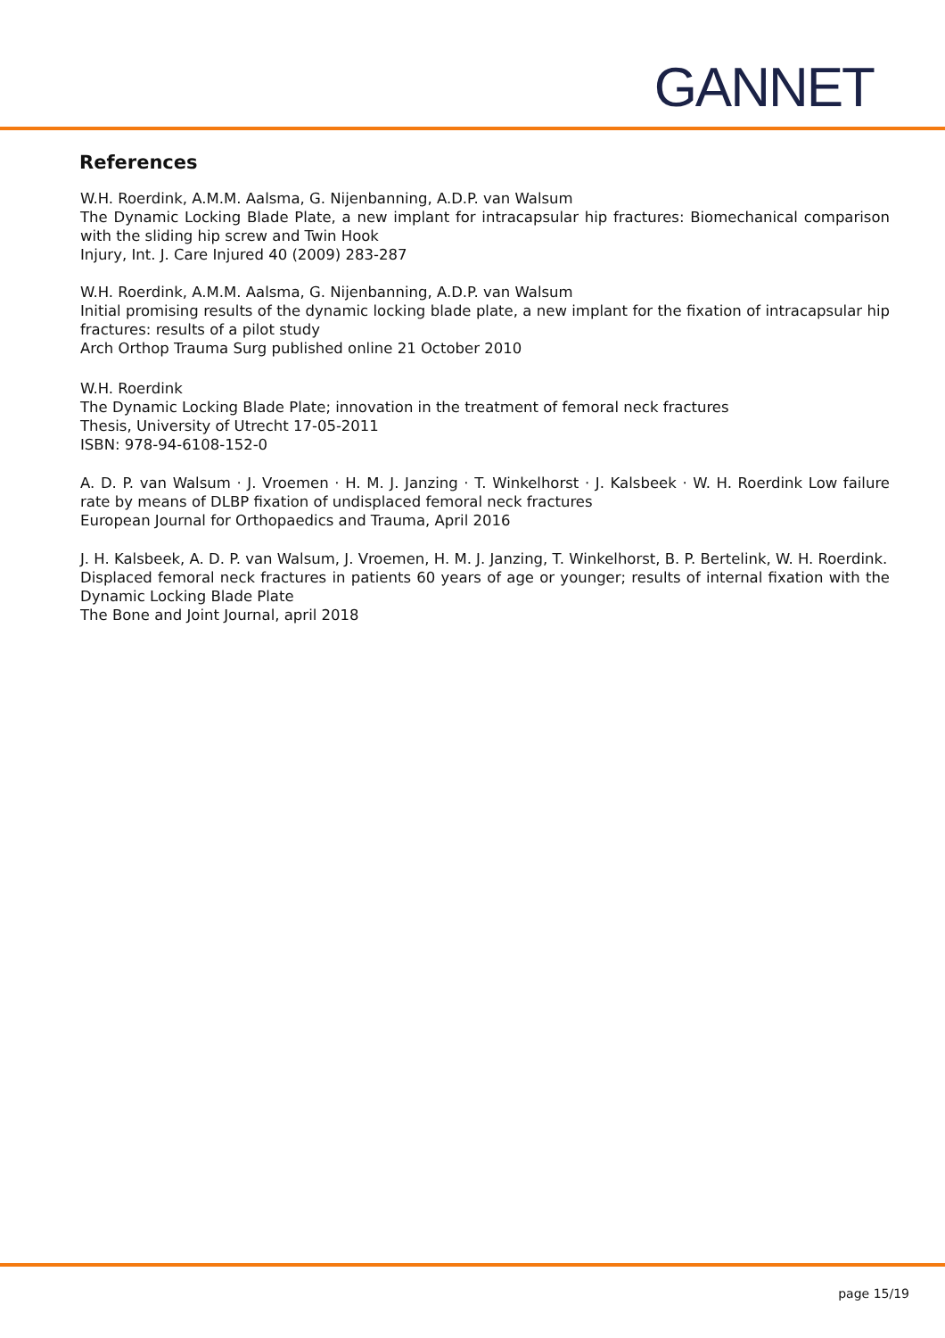GANNET
References
W.H. Roerdink, A.M.M. Aalsma, G. Nijenbanning, A.D.P. van Walsum
The Dynamic Locking Blade Plate, a new implant for intracapsular hip fractures: Biomechanical comparison with the sliding hip screw and Twin Hook
Injury, Int. J. Care Injured 40 (2009) 283-287
W.H. Roerdink, A.M.M. Aalsma, G. Nijenbanning, A.D.P. van Walsum
Initial promising results of the dynamic locking blade plate, a new implant for the fixation of intracapsular hip fractures: results of a pilot study
Arch Orthop Trauma Surg published online 21 October 2010
W.H. Roerdink
The Dynamic Locking Blade Plate; innovation in the treatment of femoral neck fractures
Thesis, University of Utrecht 17-05-2011
ISBN: 978-94-6108-152-0
A. D. P. van Walsum · J. Vroemen · H. M. J. Janzing · T. Winkelhorst · J. Kalsbeek · W. H. Roerdink Low failure rate by means of DLBP fixation of undisplaced femoral neck fractures
European Journal for Orthopaedics and Trauma, April 2016
J. H. Kalsbeek, A. D. P. van Walsum, J. Vroemen, H. M. J. Janzing, T. Winkelhorst, B. P. Bertelink, W. H. Roerdink.
Displaced femoral neck fractures in patients 60 years of age or younger; results of internal fixation with the Dynamic Locking Blade Plate
The Bone and Joint Journal, april 2018
page 15/19